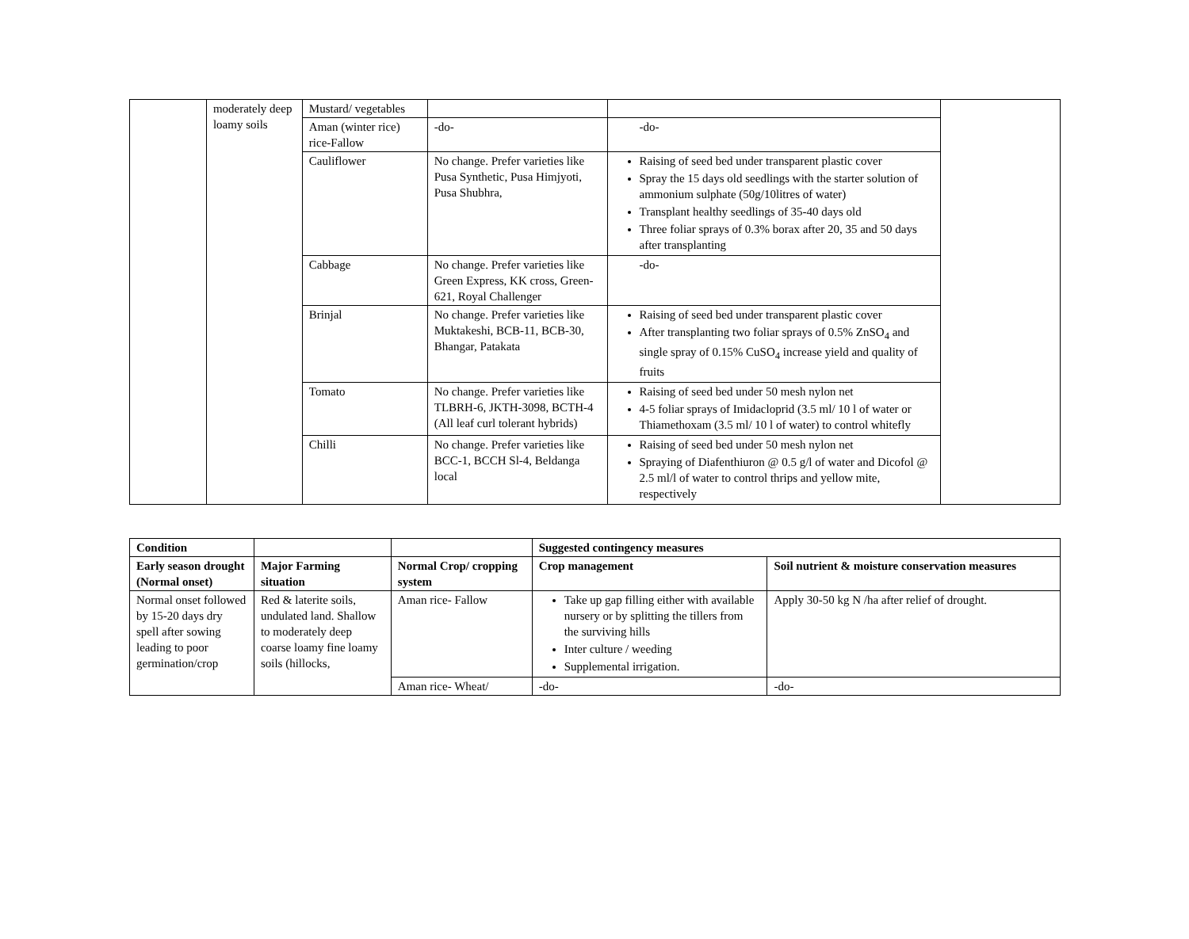| | moderately deep loamy soils | Mustard/ vegetables | | | |
| | | Aman (winter rice) rice-Fallow | -do- | -do- | |
| | | Cauliflower | No change. Prefer varieties like Pusa Synthetic, Pusa Himjyoti, Pusa Shubhra, | Raising of seed bed under transparent plastic cover Spray the 15 days old seedlings with the starter solution of ammonium sulphate (50g/10litres of water) Transplant healthy seedlings of 35-40 days old Three foliar sprays of 0.3% borax after 20, 35 and 50 days after transplanting | |
| | | Cabbage | No change. Prefer varieties like Green Express, KK cross, Green-621, Royal Challenger | -do- | |
| | | Brinjal | No change. Prefer varieties like Muktakeshi, BCB-11, BCB-30, Bhangar, Patakata | Raising of seed bed under transparent plastic cover After transplanting two foliar sprays of 0.5% ZnSO<sub>4</sub> and single spray of 0.15% CuSO<sub>4</sub> increase yield and quality of fruits | |
| | | Tomato | No change. Prefer varieties like TLBRH-6, JKTH-3098, BCTH-4 (All leaf curl tolerant hybrids) | Raising of seed bed under 50 mesh nylon net 4-5 foliar sprays of Imidacloprid (3.5 ml/ 10 l of water or Thiamethoxam (3.5 ml/ 10 l of water) to control whitefly | |
| | | Chilli | No change. Prefer varieties like BCC-1, BCCH Sl-4, Beldanga local | Raising of seed bed under 50 mesh nylon net Spraying of Diafenthiuron @ 0.5 g/l of water and Dicofol @ 2.5 ml/l of water to control thrips and yellow mite, respectively | |
| Condition | | | Suggested contingency measures | |
| --- | --- | --- | --- | --- |
| Early season drought (Normal onset) | Major Farming situation | Normal Crop/ cropping system | Crop management | Soil nutrient & moisture conservation measures |
| Normal onset followed by 15-20 days dry spell after sowing leading to poor germination/crop | Red & laterite soils, undulated land. Shallow to moderately deep coarse loamy fine loamy soils (hillocks, | Aman rice- Fallow | Take up gap filling either with available nursery or by splitting the tillers from the surviving hills Inter culture / weeding Supplemental irrigation. | Apply 30-50 kg N /ha after relief of drought. |
| | | Aman rice- Wheat/ | -do- | -do- |